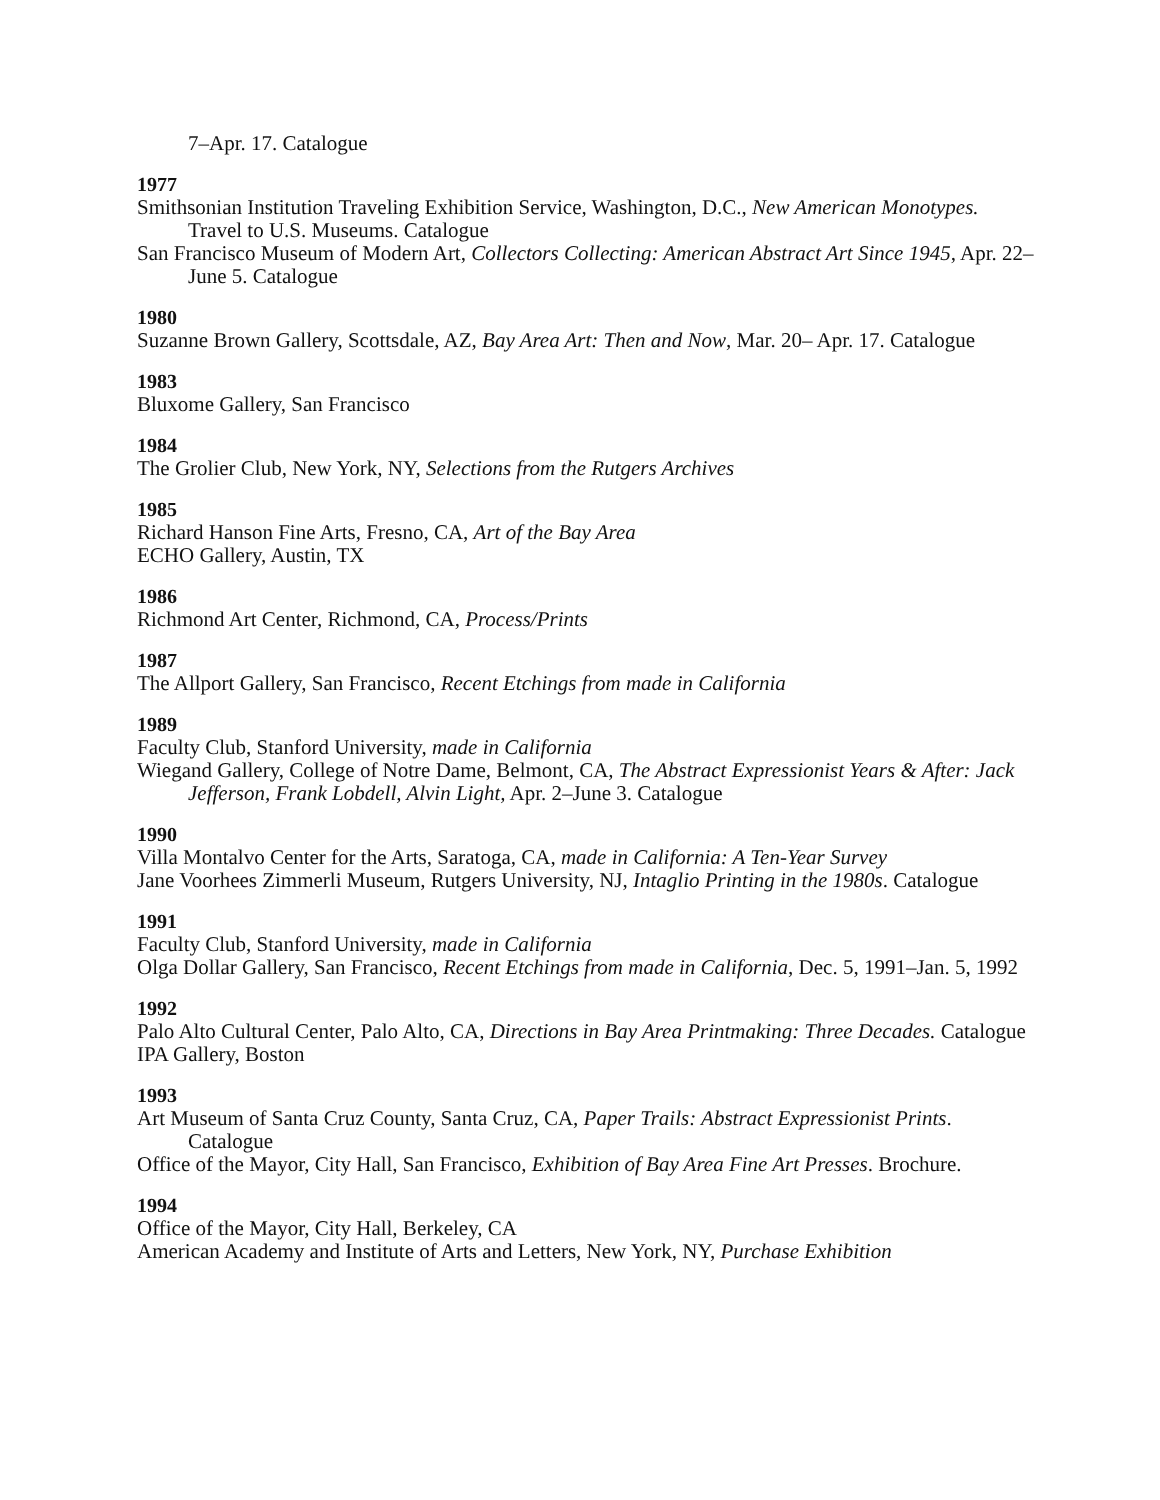7–Apr. 17. Catalogue
1977
Smithsonian Institution Traveling Exhibition Service, Washington, D.C., New American Monotypes. Travel to U.S. Museums. Catalogue
San Francisco Museum of Modern Art, Collectors Collecting: American Abstract Art Since 1945, Apr. 22–June 5. Catalogue
1980
Suzanne Brown Gallery, Scottsdale, AZ, Bay Area Art: Then and Now, Mar. 20– Apr. 17. Catalogue
1983
Bluxome Gallery, San Francisco
1984
The Grolier Club, New York, NY, Selections from the Rutgers Archives
1985
Richard Hanson Fine Arts, Fresno, CA, Art of the Bay Area
ECHO Gallery, Austin, TX
1986
Richmond Art Center, Richmond, CA, Process/Prints
1987
The Allport Gallery, San Francisco, Recent Etchings from made in California
1989
Faculty Club, Stanford University, made in California
Wiegand Gallery, College of Notre Dame, Belmont, CA, The Abstract Expressionist Years & After: Jack Jefferson, Frank Lobdell, Alvin Light, Apr. 2–June 3. Catalogue
1990
Villa Montalvo Center for the Arts, Saratoga, CA, made in California: A Ten-Year Survey
Jane Voorhees Zimmerli Museum, Rutgers University, NJ, Intaglio Printing in the 1980s. Catalogue
1991
Faculty Club, Stanford University, made in California
Olga Dollar Gallery, San Francisco, Recent Etchings from made in California, Dec. 5, 1991–Jan. 5, 1992
1992
Palo Alto Cultural Center, Palo Alto, CA, Directions in Bay Area Printmaking: Three Decades. Catalogue
IPA Gallery, Boston
1993
Art Museum of Santa Cruz County, Santa Cruz, CA, Paper Trails: Abstract Expressionist Prints. Catalogue
Office of the Mayor, City Hall, San Francisco, Exhibition of Bay Area Fine Art Presses. Brochure.
1994
Office of the Mayor, City Hall, Berkeley, CA
American Academy and Institute of Arts and Letters, New York, NY, Purchase Exhibition